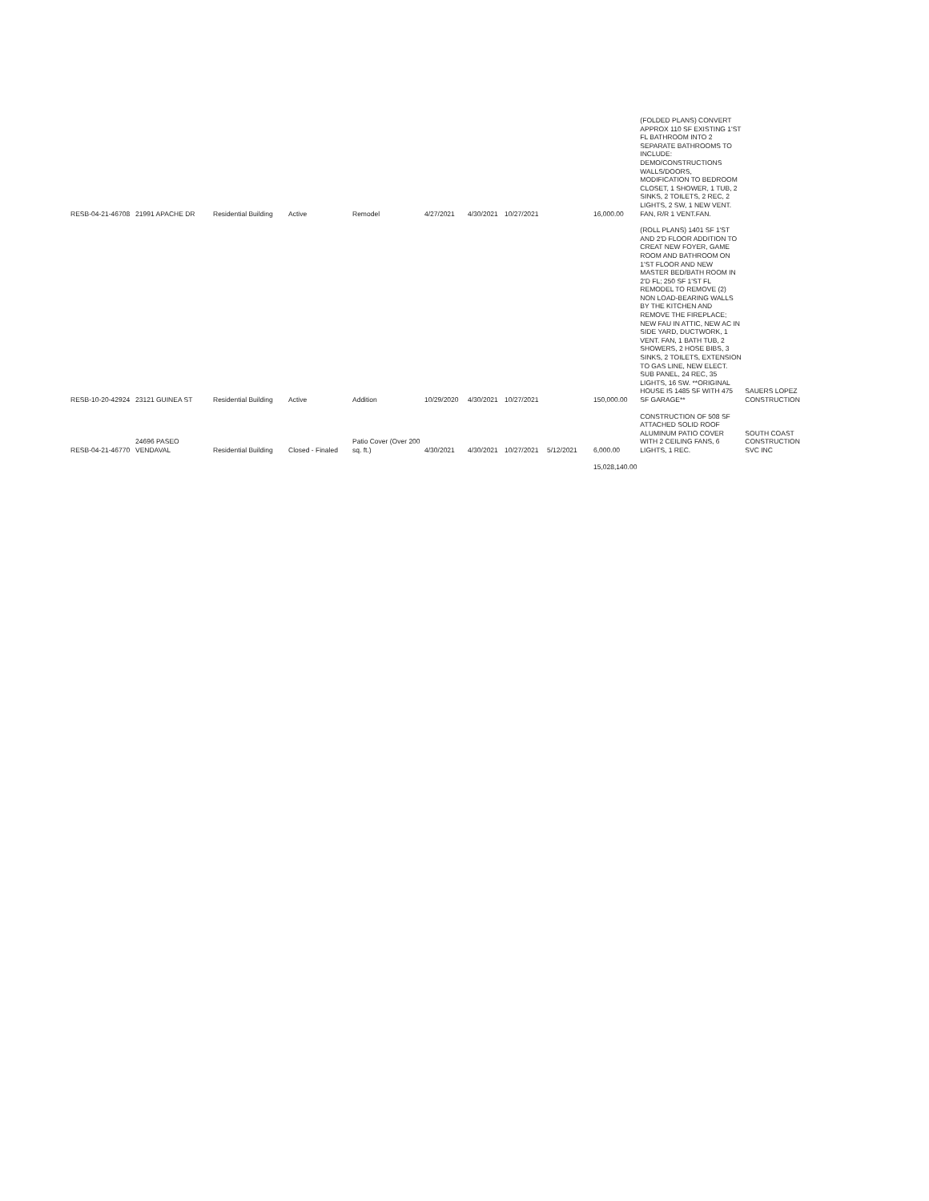| RESB-04-21-46708 | 21991 APACHE DR | Residential Building | Active | Remodel | 4/27/2021 | 4/30/2021 | 10/27/2021 | | 16,000.00 | (FOLDED PLANS) CONVERT APPROX 110 SF EXISTING 1'ST FL BATHROOM INTO 2 SEPARATE BATHROOMS TO INCLUDE: DEMO/CONSTRUCTIONS WALLS/DOORS, MODIFICATION TO BEDROOM CLOSET, 1 SHOWER, 1 TUB, 2 SINKS, 2 TOILETS, 2 REC, 2 LIGHTS, 2 SW, 1 NEW VENT. FAN, R/R 1 VENT.FAN. | |
| RESB-10-20-42924 | 23121 GUINEA ST | Residential Building | Active | Addition | 10/29/2020 | 4/30/2021 | 10/27/2021 | | 150,000.00 | (ROLL PLANS) 1401 SF 1'ST AND 2'D FLOOR ADDITION TO CREAT NEW FOYER, GAME ROOM AND BATHROOM ON 1'ST FLOOR AND NEW MASTER BED/BATH ROOM IN 2'D FL; 250 SF 1'ST FL REMODEL TO REMOVE (2) NON LOAD-BEARING WALLS BY THE KITCHEN AND REMOVE THE FIREPLACE; NEW FAU IN ATTIC, NEW AC IN SIDE YARD, DUCTWORK, 1 VENT. FAN, 1 BATH TUB, 2 SHOWERS, 2 HOSE BIBS, 3 SINKS, 2 TOILETS, EXTENSION TO GAS LINE, NEW ELECT. SUB PANEL, 24 REC, 35 LIGHTS, 16 SW. **ORIGINAL HOUSE IS 1485 SF WITH 475 SF GARAGE** | SAUERS LOPEZ CONSTRUCTION |
| RESB-04-21-46770 | 24696 PASEO VENDAVAL | Residential Building | Closed - Finaled | Patio Cover (Over 200 sq. ft.) | 4/30/2021 | 4/30/2021 | 10/27/2021 | 5/12/2021 | 6,000.00 | CONSTRUCTION OF 508 SF ATTACHED SOLID ROOF ALUMINUM PATIO COVER WITH 2 CEILING FANS, 6 LIGHTS, 1 REC. | SOUTH COAST CONSTRUCTION SVC INC |
| | | | | | | | | | 15,028,140.00 | | |